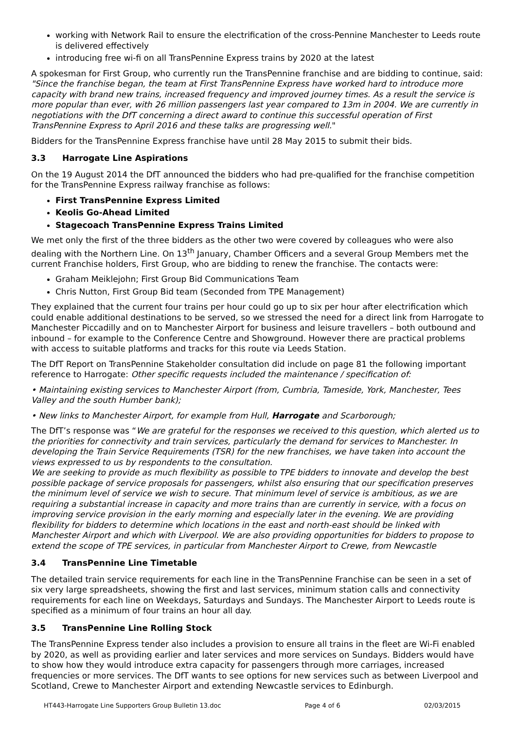working with Network Rail to ensure the electrification of the cross-Pennine Manchester to Leeds route is delivered effectively
introducing free wi-fi on all TransPennine Express trains by 2020 at the latest
A spokesman for First Group, who currently run the TransPennine franchise and are bidding to continue, said: "Since the franchise began, the team at First TransPennine Express have worked hard to introduce more capacity with brand new trains, increased frequency and improved journey times. As a result the service is more popular than ever, with 26 million passengers last year compared to 13m in 2004. We are currently in negotiations with the DfT concerning a direct award to continue this successful operation of First TransPennine Express to April 2016 and these talks are progressing well."
Bidders for the TransPennine Express franchise have until 28 May 2015 to submit their bids.
3.3 Harrogate Line Aspirations
On the 19 August 2014 the DfT announced the bidders who had pre-qualified for the franchise competition for the TransPennine Express railway franchise as follows:
First TransPennine Express Limited
Keolis Go-Ahead Limited
Stagecoach TransPennine Express Trains Limited
We met only the first of the three bidders as the other two were covered by colleagues who were also dealing with the Northern Line. On 13<sup>th</sup> January, Chamber Officers and a several Group Members met the current Franchise holders, First Group, who are bidding to renew the franchise. The contacts were:
Graham Meiklejohn; First Group Bid Communications Team
Chris Nutton, First Group Bid team (Seconded from TPE Management)
They explained that the current four trains per hour could go up to six per hour after electrification which could enable additional destinations to be served, so we stressed the need for a direct link from Harrogate to Manchester Piccadilly and on to Manchester Airport for business and leisure travellers – both outbound and inbound – for example to the Conference Centre and Showground. However there are practical problems with access to suitable platforms and tracks for this route via Leeds Station.
The DfT Report on TransPennine Stakeholder consultation did include on page 81 the following important reference to Harrogate: Other specific requests included the maintenance / specification of:
• Maintaining existing services to Manchester Airport (from, Cumbria, Tameside, York, Manchester, Tees Valley and the south Humber bank);
• New links to Manchester Airport, for example from Hull, Harrogate and Scarborough;
The DfT’s response was “We are grateful for the responses we received to this question, which alerted us to the priorities for connectivity and train services, particularly the demand for services to Manchester. In developing the Train Service Requirements (TSR) for the new franchises, we have taken into account the views expressed to us by respondents to the consultation.
We are seeking to provide as much flexibility as possible to TPE bidders to innovate and develop the best possible package of service proposals for passengers, whilst also ensuring that our specification preserves the minimum level of service we wish to secure. That minimum level of service is ambitious, as we are requiring a substantial increase in capacity and more trains than are currently in service, with a focus on improving service provision in the early morning and especially later in the evening. We are providing flexibility for bidders to determine which locations in the east and north-east should be linked with Manchester Airport and which with Liverpool. We are also providing opportunities for bidders to propose to extend the scope of TPE services, in particular from Manchester Airport to Crewe, from Newcastle
3.4 TransPennine Line Timetable
The detailed train service requirements for each line in the TransPennine Franchise can be seen in a set of six very large spreadsheets, showing the first and last services, minimum station calls and connectivity requirements for each line on Weekdays, Saturdays and Sundays. The Manchester Airport to Leeds route is specified as a minimum of four trains an hour all day.
3.5 TransPennine Line Rolling Stock
The TransPennine Express tender also includes a provision to ensure all trains in the fleet are Wi-Fi enabled by 2020, as well as providing earlier and later services and more services on Sundays. Bidders would have to show how they would introduce extra capacity for passengers through more carriages, increased frequencies or more services. The DfT wants to see options for new services such as between Liverpool and Scotland, Crewe to Manchester Airport and extending Newcastle services to Edinburgh.
HT443-Harrogate Line Supporters Group Bulletin 13.doc Page 4 of 6 02/03/2015